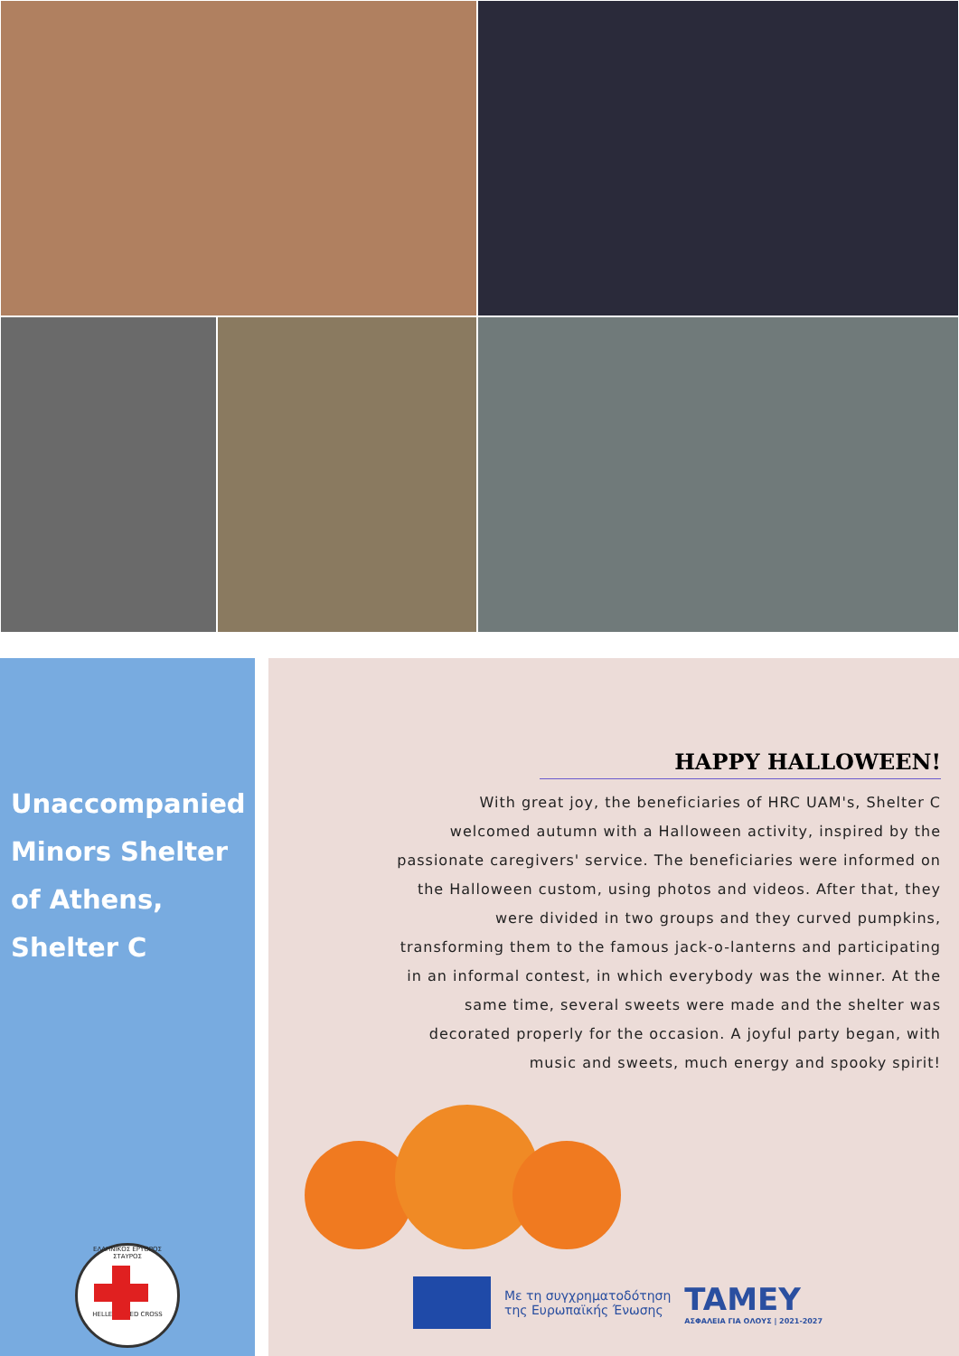Unaccompanied Minors Shelter of Athens, Shelter C
ΕΛΛΗΝΙΚΟΣ ΕΡΥΘΡΟΣ ΣΤΑΥΡΟΣ
HELLENIC RED CROSS
HAPPY HALLOWEEN!
With great joy, the beneficiaries of HRC UAM's, Shelter C welcomed autumn with a Halloween activity, inspired by the passionate caregivers' service. The beneficiaries were informed on the Halloween custom, using photos and videos. After that, they were divided in two groups and they curved pumpkins, transforming them to the famous jack-o-lanterns and participating in an informal contest, in which everybody was the winner. At the same time, several sweets were made and the shelter was decorated properly for the occasion. A joyful party began, with music and sweets, much energy and spooky spirit!
Με τη συγχρηματοδότηση
της Ευρωπαϊκής Ένωσης
TAMEY
ΑΣΦΑΛΕΙΑ ΓΙΑ ΟΛΟΥΣ | 2021-2027